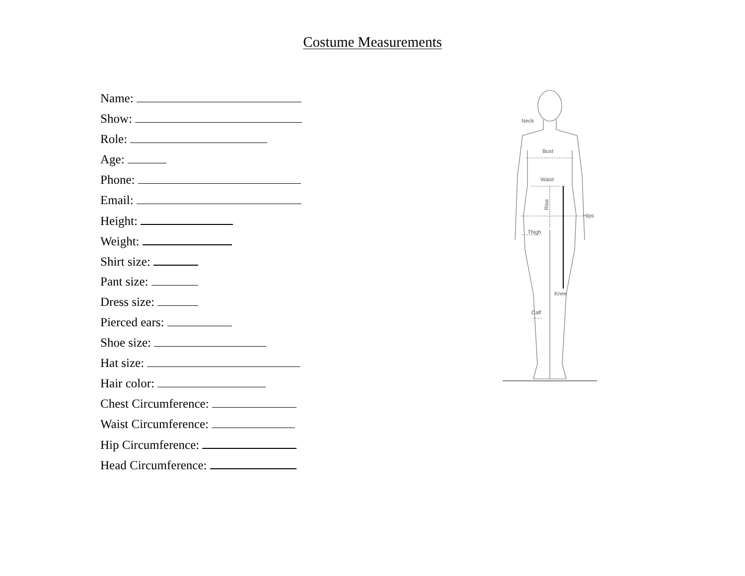Costume Measurements
Name:
Show:
Role:
Age:
Phone:
Email:
Height:
Weight:
Shirt size:
Pant size:
Dress size:
Pierced ears:
Shoe size:
Hat size:
Hair color:
Chest Circumference:
Waist Circumference:
Hip Circumference:
Head Circumference:
Neck
Bust
Waist
Hips
Thigh
Knee
Calf
Rise